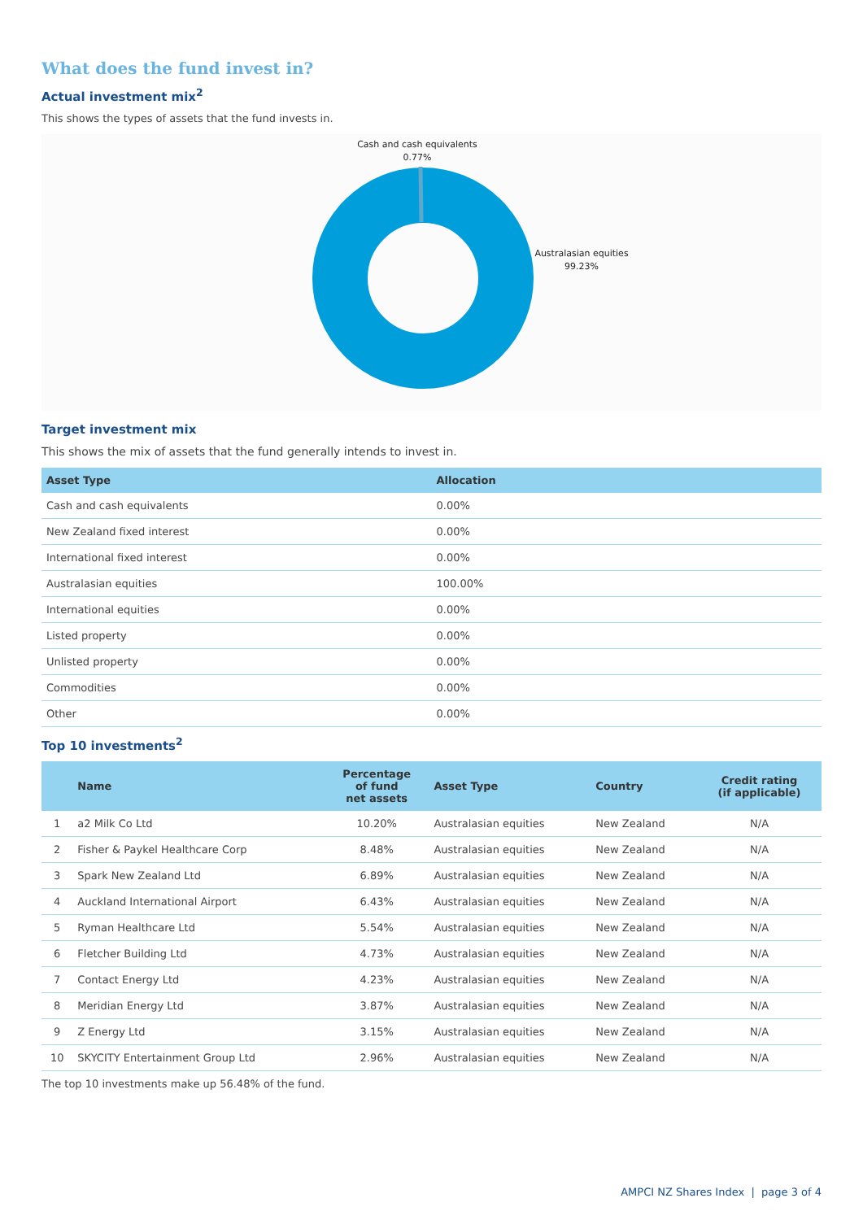What does the fund invest in?
Actual investment mix<sup>2</sup>
This shows the types of assets that the fund invests in.
Cash and cash equivalents
0.77%
Australasian equities
99.23%
Target investment mix
This shows the mix of assets that the fund generally intends to invest in.
| Asset Type | Allocation |
| --- | --- |
| Cash and cash equivalents | 0.00% |
| New Zealand fixed interest | 0.00% |
| International fixed interest | 0.00% |
| Australasian equities | 100.00% |
| International equities | 0.00% |
| Listed property | 0.00% |
| Unlisted property | 0.00% |
| Commodities | 0.00% |
| Other | 0.00% |
Top 10 investments<sup>2</sup>
| | Name | Percentage of fund net assets | Asset Type | Country | Credit rating (if applicable) |
| --- | --- | --- | --- | --- | --- |
| 1 | a2 Milk Co Ltd | 10.20% | Australasian equities | New Zealand | N/A |
| 2 | Fisher & Paykel Healthcare Corp | 8.48% | Australasian equities | New Zealand | N/A |
| 3 | Spark New Zealand Ltd | 6.89% | Australasian equities | New Zealand | N/A |
| 4 | Auckland International Airport | 6.43% | Australasian equities | New Zealand | N/A |
| 5 | Ryman Healthcare Ltd | 5.54% | Australasian equities | New Zealand | N/A |
| 6 | Fletcher Building Ltd | 4.73% | Australasian equities | New Zealand | N/A |
| 7 | Contact Energy Ltd | 4.23% | Australasian equities | New Zealand | N/A |
| 8 | Meridian Energy Ltd | 3.87% | Australasian equities | New Zealand | N/A |
| 9 | Z Energy Ltd | 3.15% | Australasian equities | New Zealand | N/A |
| 10 | SKYCITY Entertainment Group Ltd | 2.96% | Australasian equities | New Zealand | N/A |
The top 10 investments make up 56.48% of the fund.
AMPCI NZ Shares Index | page 3 of 4